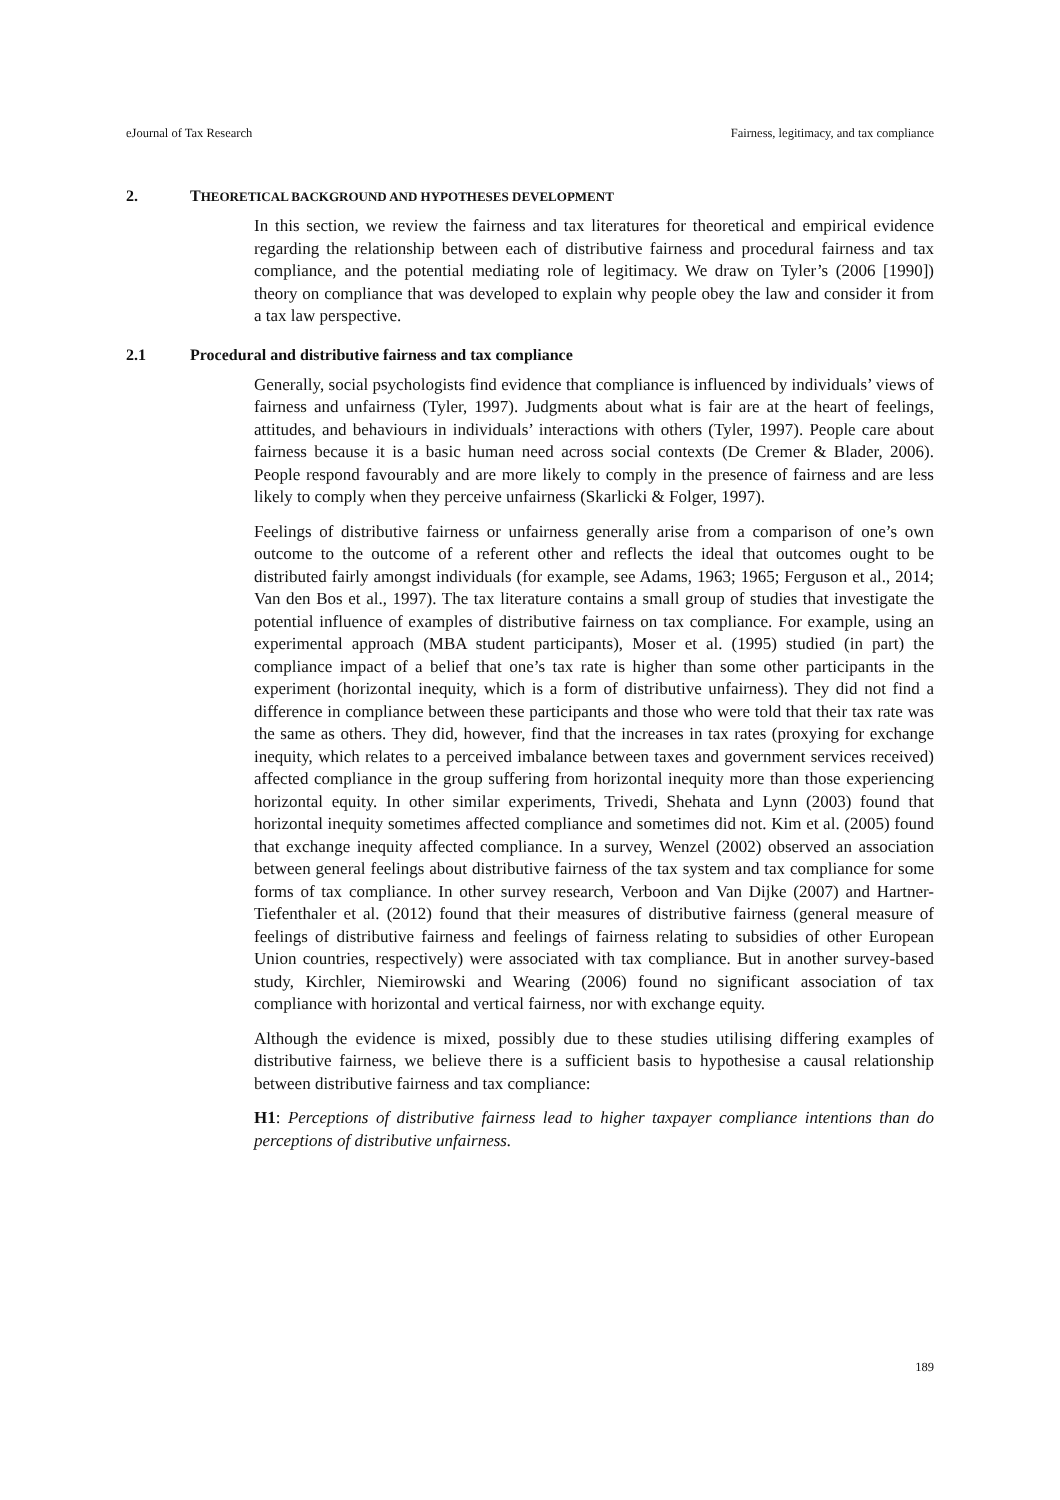eJournal of Tax Research Fairness, legitimacy, and tax compliance
2. THEORETICAL BACKGROUND AND HYPOTHESES DEVELOPMENT
In this section, we review the fairness and tax literatures for theoretical and empirical evidence regarding the relationship between each of distributive fairness and procedural fairness and tax compliance, and the potential mediating role of legitimacy. We draw on Tyler’s (2006 [1990]) theory on compliance that was developed to explain why people obey the law and consider it from a tax law perspective.
2.1 Procedural and distributive fairness and tax compliance
Generally, social psychologists find evidence that compliance is influenced by individuals’ views of fairness and unfairness (Tyler, 1997). Judgments about what is fair are at the heart of feelings, attitudes, and behaviours in individuals’ interactions with others (Tyler, 1997). People care about fairness because it is a basic human need across social contexts (De Cremer & Blader, 2006). People respond favourably and are more likely to comply in the presence of fairness and are less likely to comply when they perceive unfairness (Skarlicki & Folger, 1997).
Feelings of distributive fairness or unfairness generally arise from a comparison of one’s own outcome to the outcome of a referent other and reflects the ideal that outcomes ought to be distributed fairly amongst individuals (for example, see Adams, 1963; 1965; Ferguson et al., 2014; Van den Bos et al., 1997). The tax literature contains a small group of studies that investigate the potential influence of examples of distributive fairness on tax compliance. For example, using an experimental approach (MBA student participants), Moser et al. (1995) studied (in part) the compliance impact of a belief that one’s tax rate is higher than some other participants in the experiment (horizontal inequity, which is a form of distributive unfairness). They did not find a difference in compliance between these participants and those who were told that their tax rate was the same as others. They did, however, find that the increases in tax rates (proxying for exchange inequity, which relates to a perceived imbalance between taxes and government services received) affected compliance in the group suffering from horizontal inequity more than those experiencing horizontal equity. In other similar experiments, Trivedi, Shehata and Lynn (2003) found that horizontal inequity sometimes affected compliance and sometimes did not. Kim et al. (2005) found that exchange inequity affected compliance. In a survey, Wenzel (2002) observed an association between general feelings about distributive fairness of the tax system and tax compliance for some forms of tax compliance. In other survey research, Verboon and Van Dijke (2007) and Hartner-Tiefenthaler et al. (2012) found that their measures of distributive fairness (general measure of feelings of distributive fairness and feelings of fairness relating to subsidies of other European Union countries, respectively) were associated with tax compliance. But in another survey-based study, Kirchler, Niemirowski and Wearing (2006) found no significant association of tax compliance with horizontal and vertical fairness, nor with exchange equity.
Although the evidence is mixed, possibly due to these studies utilising differing examples of distributive fairness, we believe there is a sufficient basis to hypothesise a causal relationship between distributive fairness and tax compliance:
H1: Perceptions of distributive fairness lead to higher taxpayer compliance intentions than do perceptions of distributive unfairness.
189